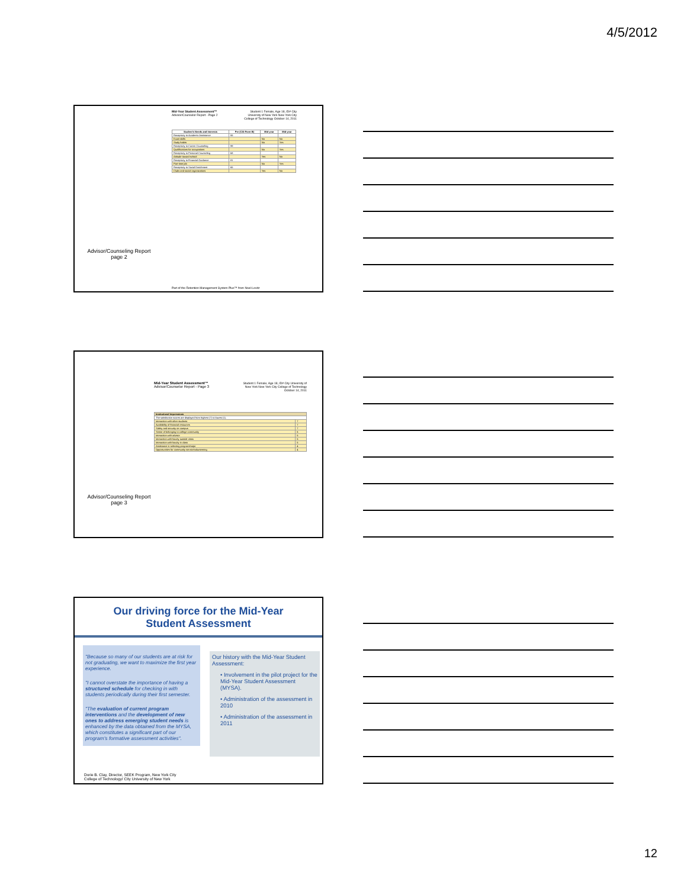4/5/2012
Mid-Year Student Assessment™
Advisor/Counselor Report - Page 2
Student 1 Female, Age 18, ID# City University of New York New York City College of Technology October 14, 2011
| Student's Needs and Interests | Pre (CSI-Form B) | Mid year | Mid year |
| --- | --- | --- | --- |
| Receptivity to Academic Assistance | 55 | | |
| Exam skills | | No | No |
| Study habits | | No | Yes |
| Receptivity to Career Counseling | 99 | | |
| Qualifications for occupations | | No | Yes |
| Receptivity to Personal Counseling | 68 | | |
| Attitude toward school | | Yes | No |
| Receptivity to Financial Guidance | 81 | | |
| Part-time job | | No | Yes |
| Receptivity to Social Enrichment | 65 | | |
| Clubs and social organizations | | Yes | No |
Advisor/Counseling Report
page 2
Part of the Retention Management System Plus™ from Noel-Levitz
Mid-Year Student Assessment™
Advisor/Counselor Report - Page 3
Student 1 Female, Age 18, ID# City University of New York New York City College of Technology October 14, 2011
| Institutional Impressions | |
| --- | --- |
| The satisfaction scores are displayed from highest (7) to lowest (1). | |
| Interaction with other students | 7 |
| Availability of financial resources | 7 |
| Safety and security on campus | 7 |
| Sense of belonging to college community | 6 |
| Interaction with advisor | 5 |
| Interaction with faculty outside class | 5 |
| Interaction with faculty in class | 5 |
| Assistance in selecting program/major | 4 |
| Opportunities for community service/volunteering | 4 |
Advisor/Counseling Report
page 3
Our driving force for the Mid-Year
Student Assessment
"Because so many of our students are at risk for not graduating, we want to maximize the first year experience.
"I cannot overstate the importance of having a structured schedule for checking in with students periodically during their first semester.
"The evaluation of current program interventions and the development of new ones to address emerging student needs is enhanced by the data obtained from the MYSA, which constitutes a significant part of our program's formative assessment activities".
Our history with the Mid-Year Student Assessment:
• Involvement in the pilot project for the Mid-Year Student Assessment (MYSA).
• Administration of the assessment in 2010
• Administration of the assessment in 2011
Dorie B. Clay, Director, SEEK Program, New York City
College of Technology/ City University of New York
12